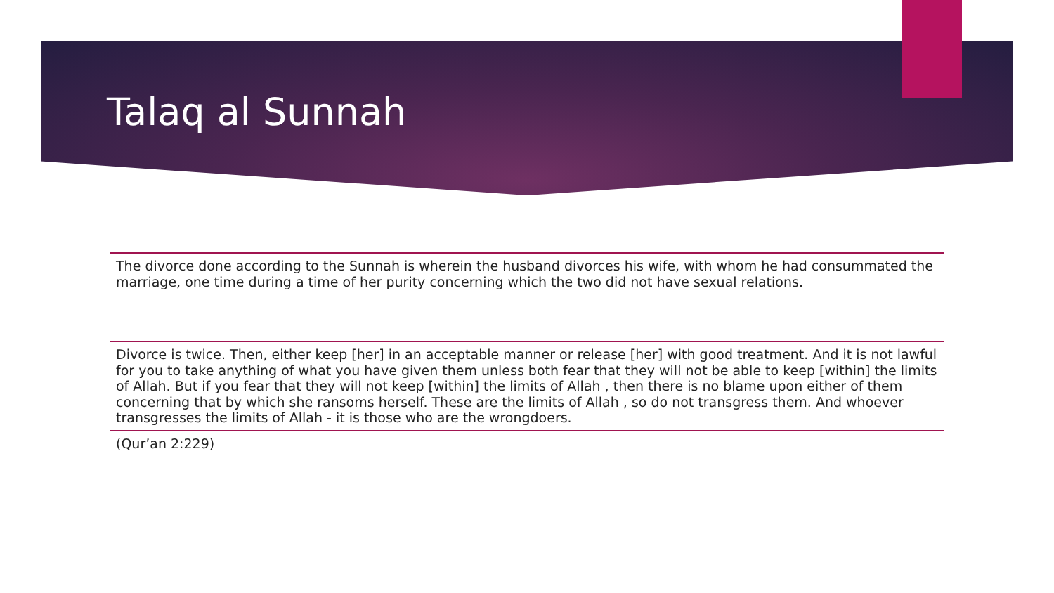Talaq al Sunnah
The divorce done according to the Sunnah is wherein the husband divorces his wife, with whom he had consummated the marriage, one time during a time of her purity concerning which the two did not have sexual relations.
Divorce is twice. Then, either keep [her] in an acceptable manner or release [her] with good treatment. And it is not lawful for you to take anything of what you have given them unless both fear that they will not be able to keep [within] the limits of Allah. But if you fear that they will not keep [within] the limits of Allah , then there is no blame upon either of them concerning that by which she ransoms herself. These are the limits of Allah , so do not transgress them. And whoever transgresses the limits of Allah - it is those who are the wrongdoers.
(Qur’an 2:229)